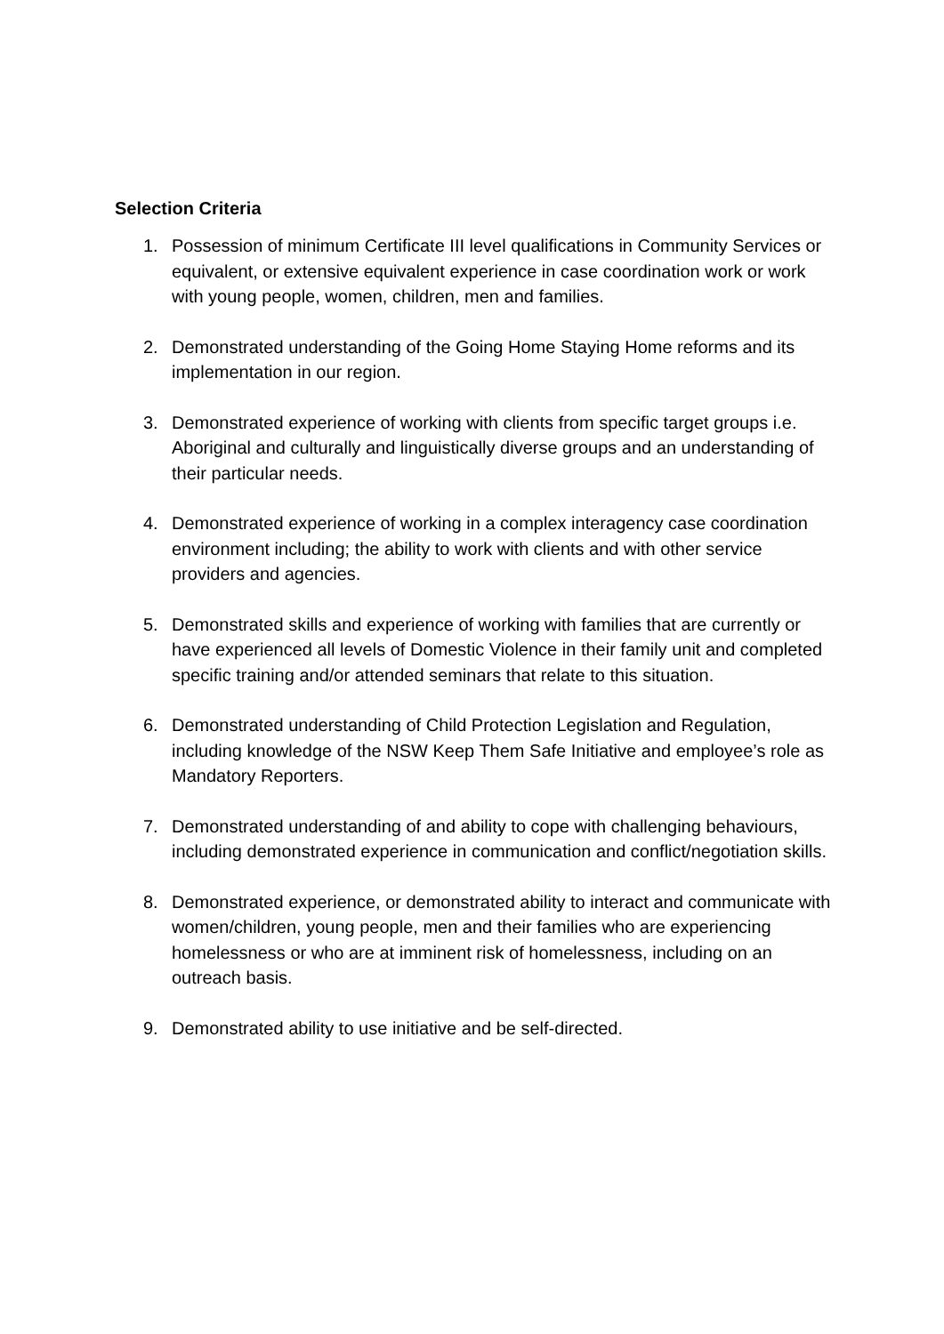Selection Criteria
1. Possession of minimum Certificate III level qualifications in Community Services or equivalent, or extensive equivalent experience in case coordination work or work with young people, women, children, men and families.
2. Demonstrated understanding of the Going Home Staying Home reforms and its implementation in our region.
3. Demonstrated experience of working with clients from specific target groups i.e. Aboriginal and culturally and linguistically diverse groups and an understanding of their particular needs.
4. Demonstrated experience of working in a complex interagency case coordination environment including; the ability to work with clients and with other service providers and agencies.
5. Demonstrated skills and experience of working with families that are currently or have experienced all levels of Domestic Violence in their family unit and completed specific training and/or attended seminars that relate to this situation.
6. Demonstrated understanding of Child Protection Legislation and Regulation, including knowledge of the NSW Keep Them Safe Initiative and employee’s role as Mandatory Reporters.
7. Demonstrated understanding of and ability to cope with challenging behaviours, including demonstrated experience in communication and conflict/negotiation skills.
8. Demonstrated experience, or demonstrated ability to interact and communicate with women/children, young people, men and their families who are experiencing homelessness or who are at imminent risk of homelessness, including on an outreach basis.
9. Demonstrated ability to use initiative and be self-directed.